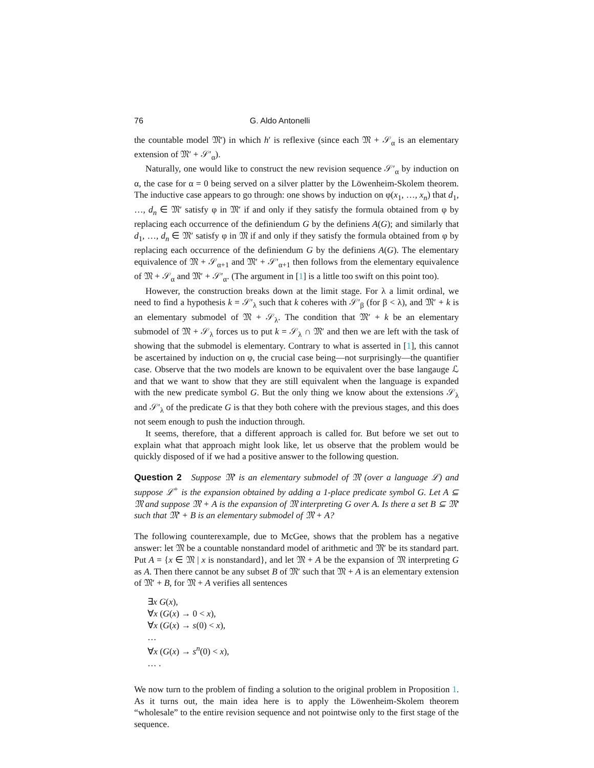76 G. Aldo Antonelli
the countable model 𝔐′) in which h′ is reflexive (since each 𝔐 + 𝒮<sub>α</sub> is an elementary extension of 𝔐′ + 𝒮′<sub>α</sub>).
Naturally, one would like to construct the new revision sequence 𝒮′<sub>α</sub> by induction on α, the case for α = 0 being served on a silver platter by the Löwenheim-Skolem theorem. The inductive case appears to go through: one shows by induction on φ(x<sub>1</sub>, …, x<sub>n</sub>) that d<sub>1</sub>, …, d<sub>n</sub> ∈ 𝔐′ satisfy φ in 𝔐′ if and only if they satisfy the formula obtained from φ by replacing each occurrence of the definiendum G by the definiens A(G); and similarly that d<sub>1</sub>, …, d<sub>n</sub> ∈ 𝔐′ satisfy φ in 𝔐 if and only if they satisfy the formula obtained from φ by replacing each occurrence of the definiendum G by the definiens A(G). The elementary equivalence of 𝔐 + 𝒮<sub>α+1</sub> and 𝔐′ + 𝒮′<sub>α+1</sub> then follows from the elementary equivalence of 𝔐 + 𝒮<sub>α</sub> and 𝔐′ + 𝒮′<sub>α</sub>. (The argument in [1] is a little too swift on this point too).
However, the construction breaks down at the limit stage. For λ a limit ordinal, we need to find a hypothesis k = 𝒮′<sub>λ</sub> such that k coheres with 𝒮′<sub>β</sub> (for β < λ), and 𝔐′ + k is an elementary submodel of 𝔐 + 𝒮<sub>λ</sub>. The condition that 𝔐′ + k be an elementary submodel of 𝔐 + 𝒮<sub>λ</sub> forces us to put k = 𝒮<sub>λ</sub> ∩ 𝔐′ and then we are left with the task of showing that the submodel is elementary. Contrary to what is asserted in [1], this cannot be ascertained by induction on φ, the crucial case being—not surprisingly—the quantifier case. Observe that the two models are known to be equivalent over the base langauge ℒ and that we want to show that they are still equivalent when the language is expanded with the new predicate symbol G. But the only thing we know about the extensions 𝒮<sub>λ</sub> and 𝒮′<sub>λ</sub> of the predicate G is that they both cohere with the previous stages, and this does not seem enough to push the induction through.
It seems, therefore, that a different approach is called for. But before we set out to explain what that approach might look like, let us observe that the problem would be quickly disposed of if we had a positive answer to the following question.
Question 2 Suppose 𝔐′ is an elementary submodel of 𝔐 (over a language ℒ) and suppose ℒ<sup>+</sup> is the expansion obtained by adding a 1-place predicate symbol G. Let A ⊆ 𝔐 and suppose 𝔐 + A is the expansion of 𝔐 interpreting G over A. Is there a set B ⊆ 𝔐′ such that 𝔐′ + B is an elementary submodel of 𝔐 + A?
The following counterexample, due to McGee, shows that the problem has a negative answer: let 𝔐 be a countable nonstandard model of arithmetic and 𝔐′ be its standard part. Put A = {x ∈ 𝔐 | x is nonstandard}, and let 𝔐 + A be the expansion of 𝔐 interpreting G as A. Then there cannot be any subset B of 𝔐′ such that 𝔐 + A is an elementary extension of 𝔐′ + B, for 𝔐 + A verifies all sentences
∃x G(x),
∀x (G(x) → 0 < x),
∀x (G(x) → s(0) < x),
…
∀x (G(x) → s<sup>n</sup>(0) < x),
… .
We now turn to the problem of finding a solution to the original problem in Proposition 1. As it turns out, the main idea here is to apply the Löwenheim-Skolem theorem “wholesale” to the entire revision sequence and not pointwise only to the first stage of the sequence.